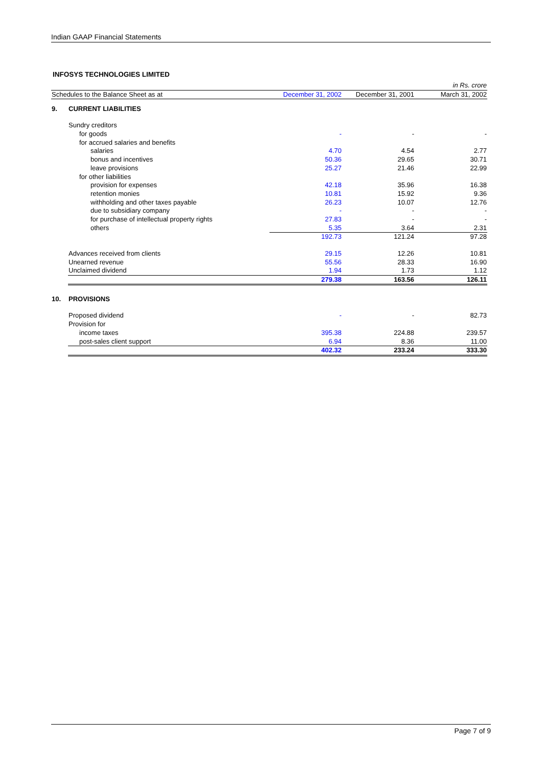Indian GAAP Financial Statements
INFOSYS TECHNOLOGIES LIMITED
| | | | in Rs. crore | |
| Schedules to the Balance Sheet as at | | December 31, 2002 | December 31, 2001 | March 31, 2002 |
| 9. | CURRENT LIABILITIES | | | |
| | Sundry creditors | | | |
| | for goods | - | - | - |
| | for accrued salaries and benefits | | | |
| | salaries | 4.70 | 4.54 | 2.77 |
| | bonus and incentives | 50.36 | 29.65 | 30.71 |
| | leave provisions | 25.27 | 21.46 | 22.99 |
| | for other liabilities | | | |
| | provision for expenses | 42.18 | 35.96 | 16.38 |
| | retention monies | 10.81 | 15.92 | 9.36 |
| | withholding and other taxes payable | 26.23 | 10.07 | 12.76 |
| | due to subsidiary company | - | - | - |
| | for purchase of intellectual property rights | 27.83 | - | - |
| | others | 5.35 | 3.64 | 2.31 |
| | | 192.73 | 121.24 | 97.28 |
| | Advances received from clients | 29.15 | 12.26 | 10.81 |
| | Unearned revenue | 55.56 | 28.33 | 16.90 |
| | Unclaimed dividend | 1.94 | 1.73 | 1.12 |
| | | 279.38 | 163.56 | 126.11 |
| 10. | PROVISIONS | | | |
| | Proposed dividend | - | - | 82.73 |
| | Provision for | | | |
| | income taxes | 395.38 | 224.88 | 239.57 |
| | post-sales client support | 6.94 | 8.36 | 11.00 |
| | | 402.32 | 233.24 | 333.30 |
Page 7 of 9